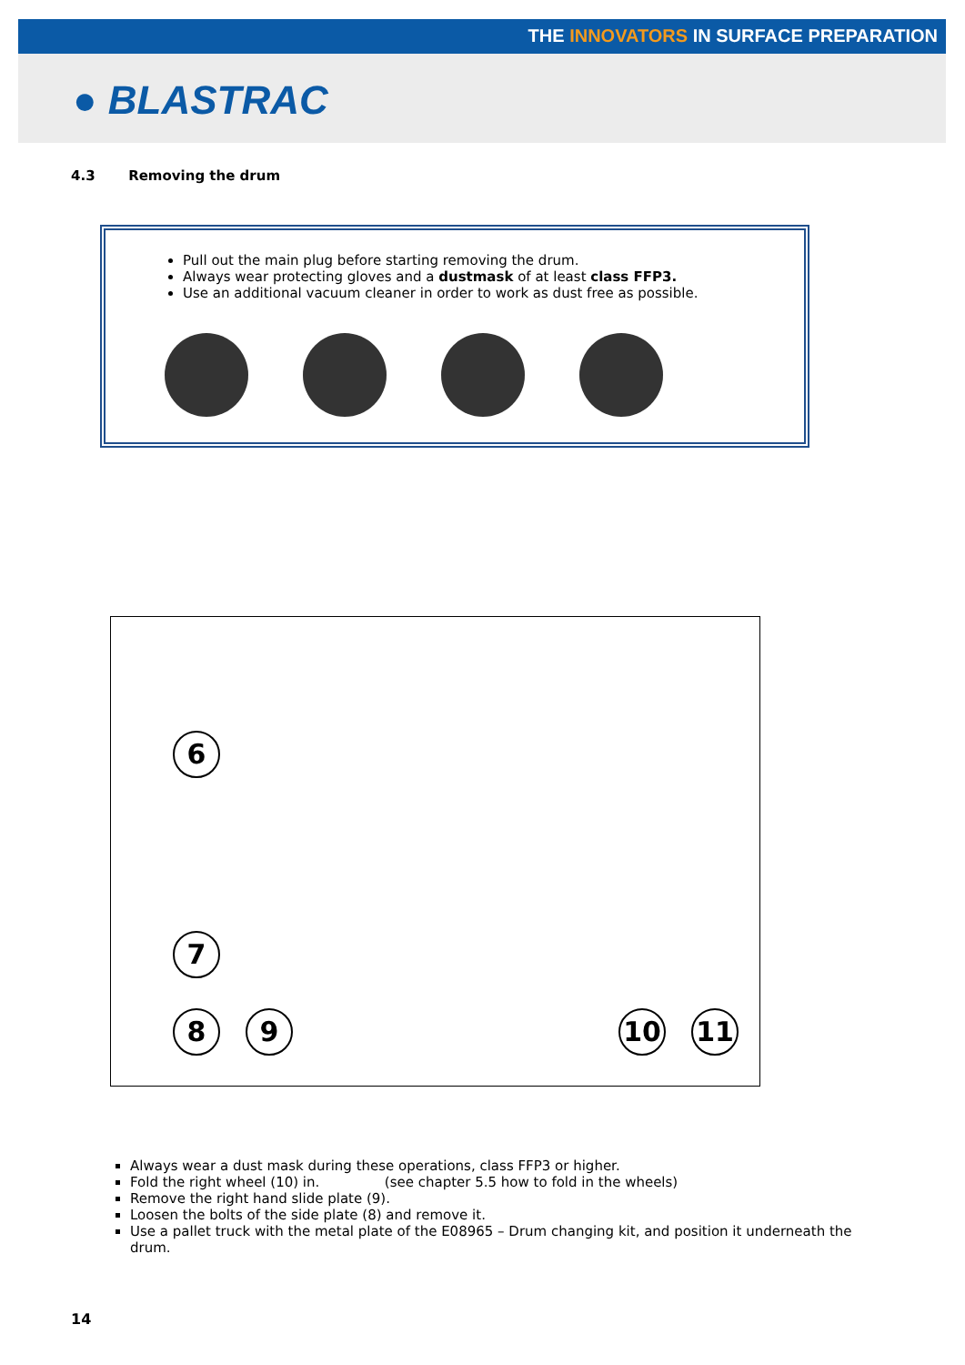THE INNOVATORS IN SURFACE PREPARATION
● BLASTRAC
4.3 Removing the drum
Pull out the main plug before starting removing the drum.
Always wear protecting gloves and a dustmask of at least class FFP3.
Use an additional vacuum cleaner in order to work as dust free as possible.
6
7
8 9 10 11
Always wear a dust mask during these operations, class FFP3 or higher.
Fold the right wheel (10) in. (see chapter 5.5 how to fold in the wheels)
Remove the right hand slide plate (9).
Loosen the bolts of the side plate (8) and remove it.
Use a pallet truck with the metal plate of the E08965 – Drum changing kit, and position it underneath the drum.
14